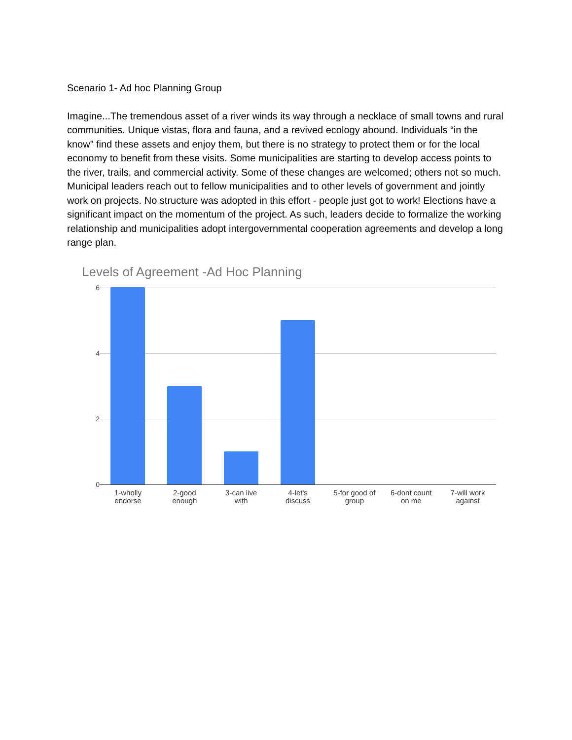Scenario 1- Ad hoc Planning Group
Imagine...The tremendous asset of a river winds its way through a necklace of small towns and rural communities. Unique vistas, flora and fauna, and a revived ecology abound. Individuals “in the know” find these assets and enjoy them, but there is no strategy to protect them or for the local economy to benefit from these visits. Some municipalities are starting to develop access points to the river, trails, and commercial activity. Some of these changes are welcomed; others not so much. Municipal leaders reach out to fellow municipalities and to other levels of government and jointly work on projects. No structure was adopted in this effort - people just got to work! Elections have a significant impact on the momentum of the project. As such, leaders decide to formalize the working relationship and municipalities adopt intergovernmental cooperation agreements and develop a long range plan.
Levels of Agreement -Ad Hoc Planning
6420
1-wholly
endorse
2-good
enough
3-can live
with
4-let's
discuss
5-for good of
group
6-dont count
on me
7-will work
against